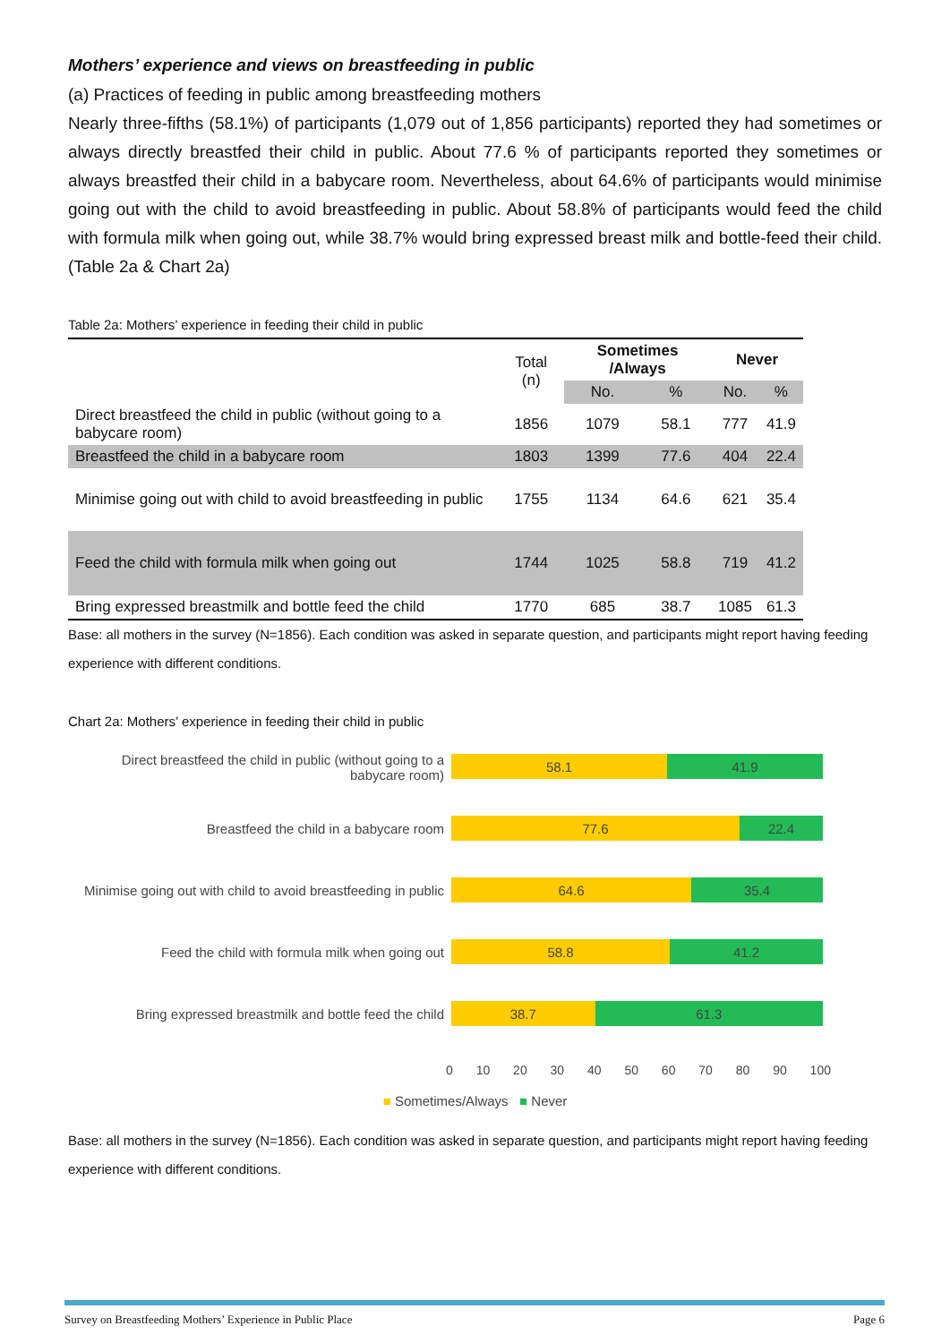Mothers’ experience and views on breastfeeding in public
(a) Practices of feeding in public among breastfeeding mothers
Nearly three-fifths (58.1%) of participants (1,079 out of 1,856 participants) reported they had sometimes or always directly breastfed their child in public. About 77.6 % of participants reported they sometimes or always breastfed their child in a babycare room. Nevertheless, about 64.6% of participants would minimise going out with the child to avoid breastfeeding in public. About 58.8% of participants would feed the child with formula milk when going out, while 38.7% would bring expressed breast milk and bottle-feed their child. (Table 2a & Chart 2a)
Table 2a: Mothers’ experience in feeding their child in public
| | Total (n) | Sometimes /Always | | Never | |
| --- | --- | --- | --- | --- | --- |
| | | No. | % | No. | % |
| Direct breastfeed the child in public (without going to a babycare room) | 1856 | 1079 | 58.1 | 777 | 41.9 |
| Breastfeed the child in a babycare room | 1803 | 1399 | 77.6 | 404 | 22.4 |
| Minimise going out with child to avoid breastfeeding in public | 1755 | 1134 | 64.6 | 621 | 35.4 |
| Feed the child with formula milk when going out | 1744 | 1025 | 58.8 | 719 | 41.2 |
| Bring expressed breastmilk and bottle feed the child | 1770 | 685 | 38.7 | 1085 | 61.3 |
Base: all mothers in the survey (N=1856). Each condition was asked in separate question, and participants might report having feeding experience with different conditions.
Chart 2a: Mothers’ experience in feeding their child in public
Direct breastfeed the child in public (without going to a babycare room)
Breastfeed the child in a babycare room
Minimise going out with child to avoid breastfeeding in public
Feed the child with formula milk when going out
Bring expressed breastmilk and bottle feed the child
58.1 41.9
77.6 22.4
64.6 35.4
58.8 41.2
38.7 61.3
0 10 20 30 40 50 60 70 80 90 100
■ Sometimes/Always ■ Never
Base: all mothers in the survey (N=1856). Each condition was asked in separate question, and participants might report having feeding experience with different conditions.
Survey on Breastfeeding Mothers’ Experience in Public Place Page 6